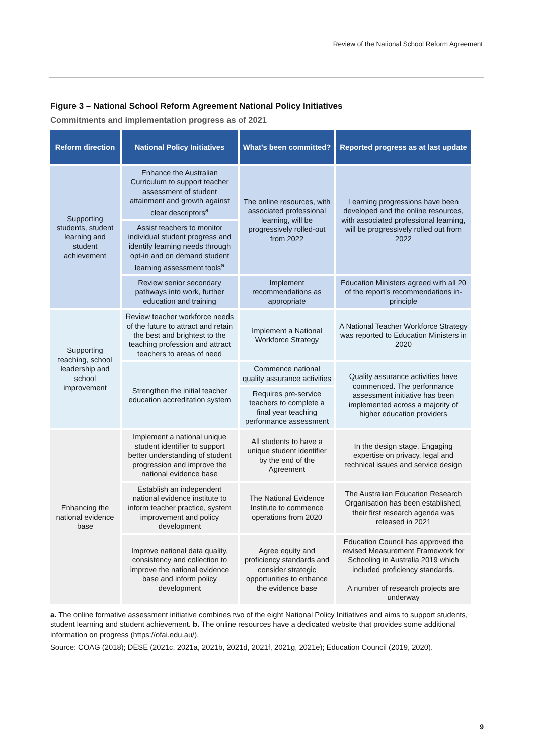Review of the National School Reform Agreement
Figure 3 – National School Reform Agreement National Policy Initiatives
Commitments and implementation progress as of 2021
| Reform direction | National Policy Initiatives | What’s been committed? | Reported progress as at last update |
| --- | --- | --- | --- |
| Supporting students, student learning and student achievement | Enhance the Australian Curriculum to support teacher assessment of student attainment and growth against clear descriptors<sup>a</sup> | The online resources, with associated professional learning, will be progressively rolled-out from 2022 | Learning progressions have been developed and the online resources, with associated professional learning, will be progressively rolled out from 2022 |
| | Assist teachers to monitor individual student progress and identify learning needs through opt-in and on demand student learning assessment tools<sup>a</sup> | | |
| | Review senior secondary pathways into work, further education and training | Implement recommendations as appropriate | Education Ministers agreed with all 20 of the report’s recommendations in-principle |
| Supporting teaching, school leadership and school improvement | Review teacher workforce needs of the future to attract and retain the best and brightest to the teaching profession and attract teachers to areas of need | Implement a National Workforce Strategy | A National Teacher Workforce Strategy was reported to Education Ministers in 2020 |
| | Strengthen the initial teacher education accreditation system | Commence national quality assurance activities | Quality assurance activities have commenced. The performance assessment initiative has been implemented across a majority of higher education providers |
| | | Requires pre-service teachers to complete a final year teaching performance assessment | |
| Enhancing the national evidence base | Implement a national unique student identifier to support better understanding of student progression and improve the national evidence base | All students to have a unique student identifier by the end of the Agreement | In the design stage. Engaging expertise on privacy, legal and technical issues and service design |
| | Establish an independent national evidence institute to inform teacher practice, system improvement and policy development | The National Evidence Institute to commence operations from 2020 | The Australian Education Research Organisation has been established, their first research agenda was released in 2021 |
| | Improve national data quality, consistency and collection to improve the national evidence base and inform policy development | Agree equity and proficiency standards and consider strategic opportunities to enhance the evidence base | Education Council has approved the revised Measurement Framework for Schooling in Australia 2019 which included proficiency standards. A number of research projects are underway |
a. The online formative assessment initiative combines two of the eight National Policy Initiatives and aims to support students, student learning and student achievement. b. The online resources have a dedicated website that provides some additional information on progress (https://ofai.edu.au/).
Source: COAG (2018); DESE (2021c, 2021a, 2021b, 2021d, 2021f, 2021g, 2021e); Education Council (2019, 2020).
9